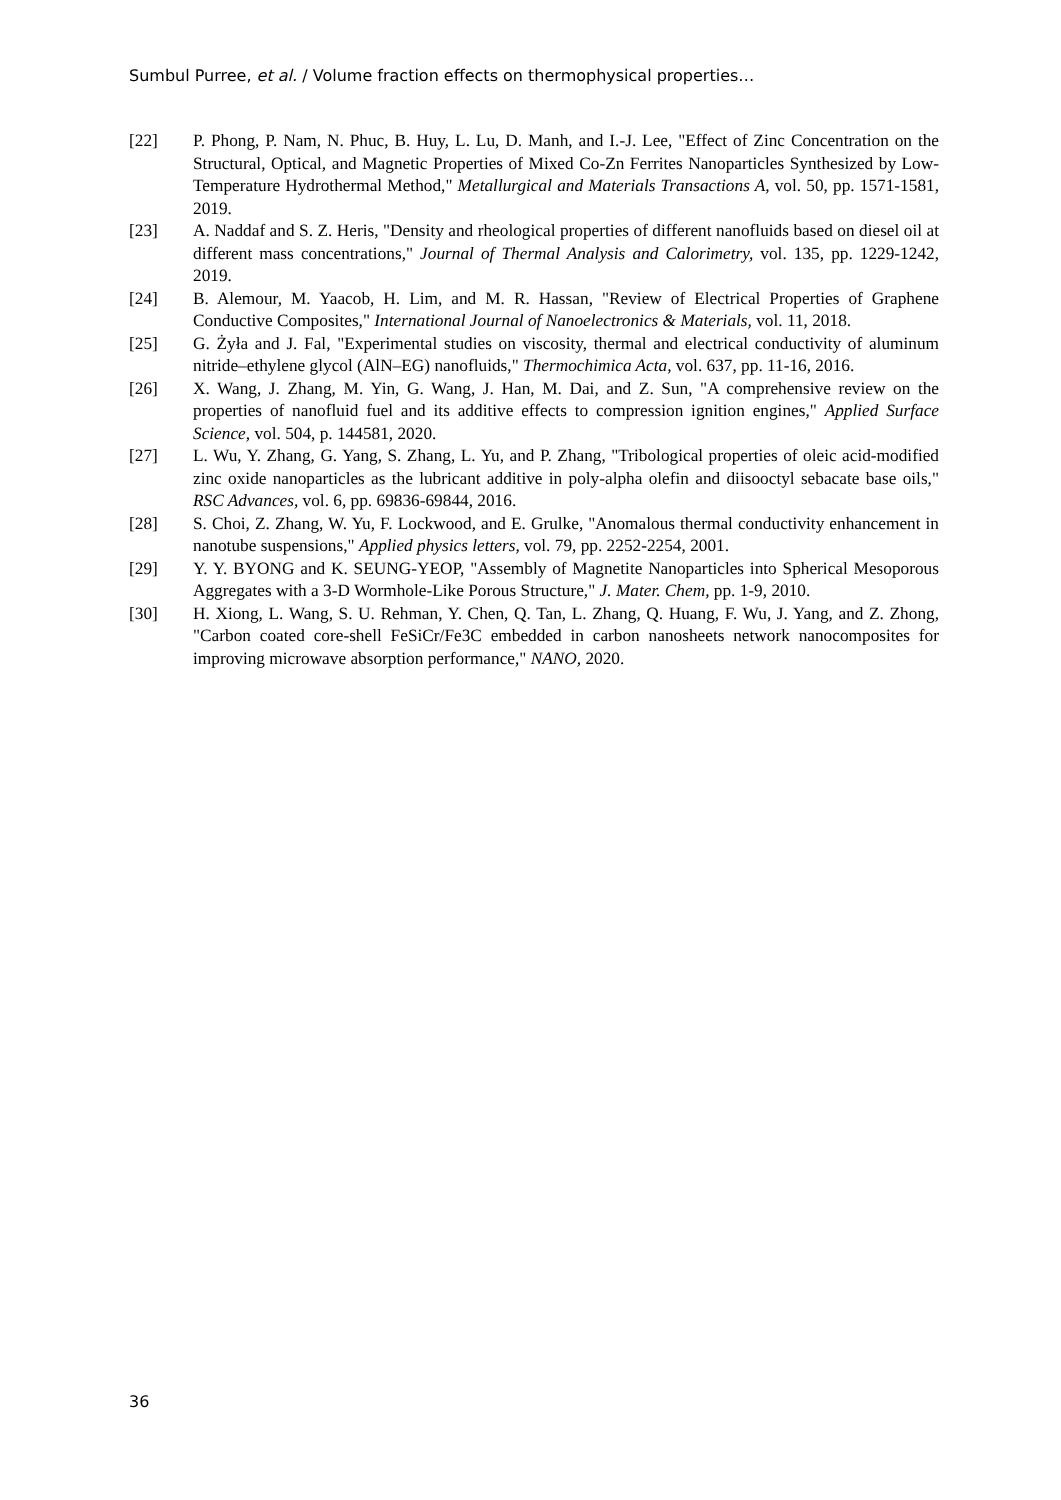Sumbul Purree, et al. / Volume fraction effects on thermophysical properties…
[22] P. Phong, P. Nam, N. Phuc, B. Huy, L. Lu, D. Manh, and I.-J. Lee, "Effect of Zinc Concentration on the Structural, Optical, and Magnetic Properties of Mixed Co-Zn Ferrites Nanoparticles Synthesized by Low-Temperature Hydrothermal Method," Metallurgical and Materials Transactions A, vol. 50, pp. 1571-1581, 2019.
[23] A. Naddaf and S. Z. Heris, "Density and rheological properties of different nanofluids based on diesel oil at different mass concentrations," Journal of Thermal Analysis and Calorimetry, vol. 135, pp. 1229-1242, 2019.
[24] B. Alemour, M. Yaacob, H. Lim, and M. R. Hassan, "Review of Electrical Properties of Graphene Conductive Composites," International Journal of Nanoelectronics & Materials, vol. 11, 2018.
[25] G. Żyła and J. Fal, "Experimental studies on viscosity, thermal and electrical conductivity of aluminum nitride–ethylene glycol (AlN–EG) nanofluids," Thermochimica Acta, vol. 637, pp. 11-16, 2016.
[26] X. Wang, J. Zhang, M. Yin, G. Wang, J. Han, M. Dai, and Z. Sun, "A comprehensive review on the properties of nanofluid fuel and its additive effects to compression ignition engines," Applied Surface Science, vol. 504, p. 144581, 2020.
[27] L. Wu, Y. Zhang, G. Yang, S. Zhang, L. Yu, and P. Zhang, "Tribological properties of oleic acid-modified zinc oxide nanoparticles as the lubricant additive in poly-alpha olefin and diisooctyl sebacate base oils," RSC Advances, vol. 6, pp. 69836-69844, 2016.
[28] S. Choi, Z. Zhang, W. Yu, F. Lockwood, and E. Grulke, "Anomalous thermal conductivity enhancement in nanotube suspensions," Applied physics letters, vol. 79, pp. 2252-2254, 2001.
[29] Y. Y. BYONG and K. SEUNG-YEOP, "Assembly of Magnetite Nanoparticles into Spherical Mesoporous Aggregates with a 3-D Wormhole-Like Porous Structure," J. Mater. Chem, pp. 1-9, 2010.
[30] H. Xiong, L. Wang, S. U. Rehman, Y. Chen, Q. Tan, L. Zhang, Q. Huang, F. Wu, J. Yang, and Z. Zhong, "Carbon coated core-shell FeSiCr/Fe3C embedded in carbon nanosheets network nanocomposites for improving microwave absorption performance," NANO, 2020.
36